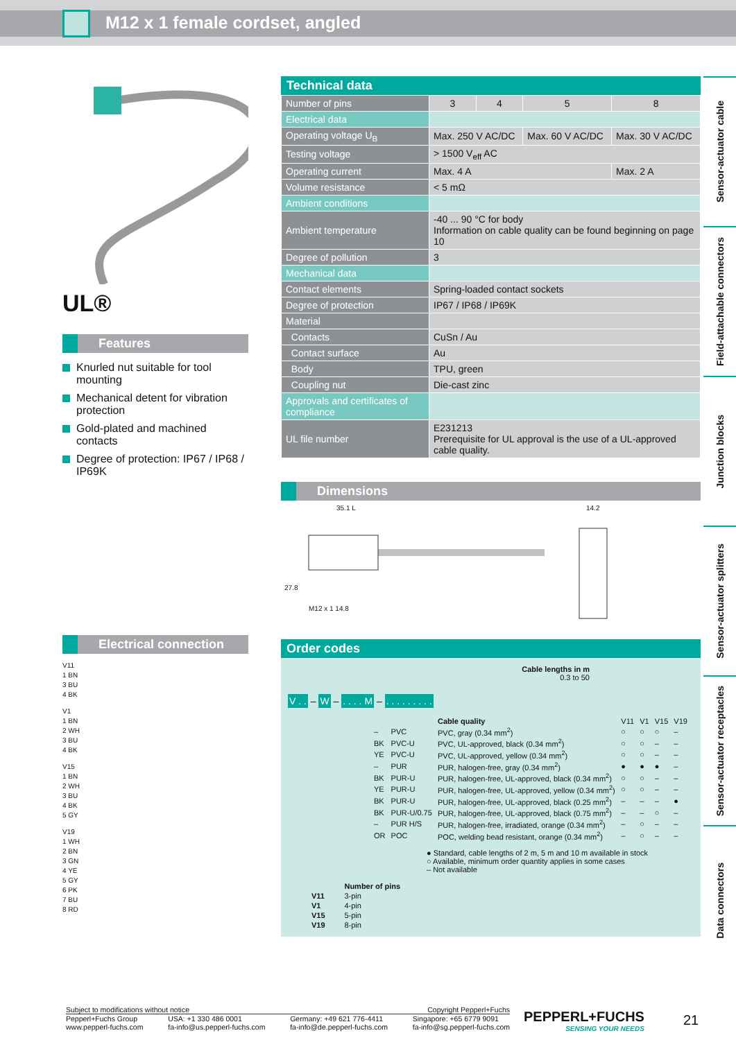M12 x 1 female cordset, angled
UL®
Features
Knurled nut suitable for tool mounting
Mechanical detent for vibration protection
Gold-plated and machined contacts
Degree of protection: IP67 / IP68 / IP69K
Electrical connection
V11
1 BN
3 BU
4 BK
V1
1 BN
2 WH
3 BU
4 BK
V15
1 BN
2 WH
3 BU
4 BK
5 GY
V19
1 WH
2 BN
3 GN
4 YE
5 GY
6 PK
7 BU
8 RD
Technical data
| Number of pins | 3 | 4 | 5 | 8 |
| Electrical data | | | | |
| Operating voltage U<sub>B</sub> | Max. 250 V AC/DC | | Max. 60 V AC/DC | Max. 30 V AC/DC |
| Testing voltage | > 1500 V<sub>eff</sub> AC | | | |
| Operating current | Max. 4 A | | | Max. 2 A |
| Volume resistance | < 5 mΩ | | | |
| Ambient conditions | | | | |
| Ambient temperature | -40 ... 90 °C for body Information on cable quality can be found beginning on page 10 | | | |
| Degree of pollution | 3 | | | |
| Mechanical data | | | | |
| Contact elements | Spring-loaded contact sockets | | | |
| Degree of protection | IP67 / IP68 / IP69K | | | |
| Material | | | | |
| Contacts | CuSn / Au | | | |
| Contact surface | Au | | | |
| Body | TPU, green | | | |
| Coupling nut | Die-cast zinc | | | |
| Approvals and certificates of compliance | | | | |
| UL file number | E231213 Prerequisite for UL approval is the use of a UL-approved cable quality. | | | |
Dimensions
35.1 L 14.2
27.8
M12 x 1 14.8
Order codes
Cable lengths in m
0.3 to 50
V . . – W – . . . . M – . . . . . . . . .
| | | Cable quality | V11 | V1 | V15 | V19 |
| – | PVC | PVC, gray (0.34 mm<sup>2</sup>) | ○ | ○ | ○ | – |
| BK | PVC-U | PVC, UL-approved, black (0.34 mm<sup>2</sup>) | ○ | ○ | – | – |
| YE | PVC-U | PVC, UL-approved, yellow (0.34 mm<sup>2</sup>) | ○ | ○ | – | – |
| – | PUR | PUR, halogen-free, gray (0.34 mm<sup>2</sup>) | ● | ● | ● | – |
| BK | PUR-U | PUR, halogen-free, UL-approved, black (0.34 mm<sup>2</sup>) | ○ | ○ | – | – |
| YE | PUR-U | PUR, halogen-free, UL-approved, yellow (0.34 mm<sup>2</sup>) | ○ | ○ | – | – |
| BK | PUR-U | PUR, halogen-free, UL-approved, black (0.25 mm<sup>2</sup>) | – | – | – | ● |
| BK | PUR-U/0.75 | PUR, halogen-free, UL-approved, black (0.75 mm<sup>2</sup>) | – | – | ○ | – |
| – | PUR H/S | PUR, halogen-free, irradiated, orange (0.34 mm<sup>2</sup>) | – | ○ | – | – |
| OR | POC | POC, welding bead resistant, orange (0.34 mm<sup>2</sup>) | – | ○ | – | – |
● Standard, cable lengths of 2 m, 5 m and 10 m available in stock
○ Available, minimum order quantity applies in some cases
– Not available
| | Number of pins |
| V11 | 3-pin |
| V1 | 4-pin |
| V15 | 5-pin |
| V19 | 8-pin |
Sensor-actuator cable
Field-attachable connectors
Junction blocks
Sensor-actuator splitters
Sensor-actuator receptacles
Data connectors
Subject to modifications without notice Copyright Pepperl+Fuchs
Pepperl+Fuchs Group
www.pepperl-fuchs.com USA: +1 330 486 0001
fa-info@us.pepperl-fuchs.com Germany: +49 621 776-4411
fa-info@de.pepperl-fuchs.com Singapore: +65 6779 9091
fa-info@sg.pepperl-fuchs.com
PEPPERL+FUCHS
SENSING YOUR NEEDS
21